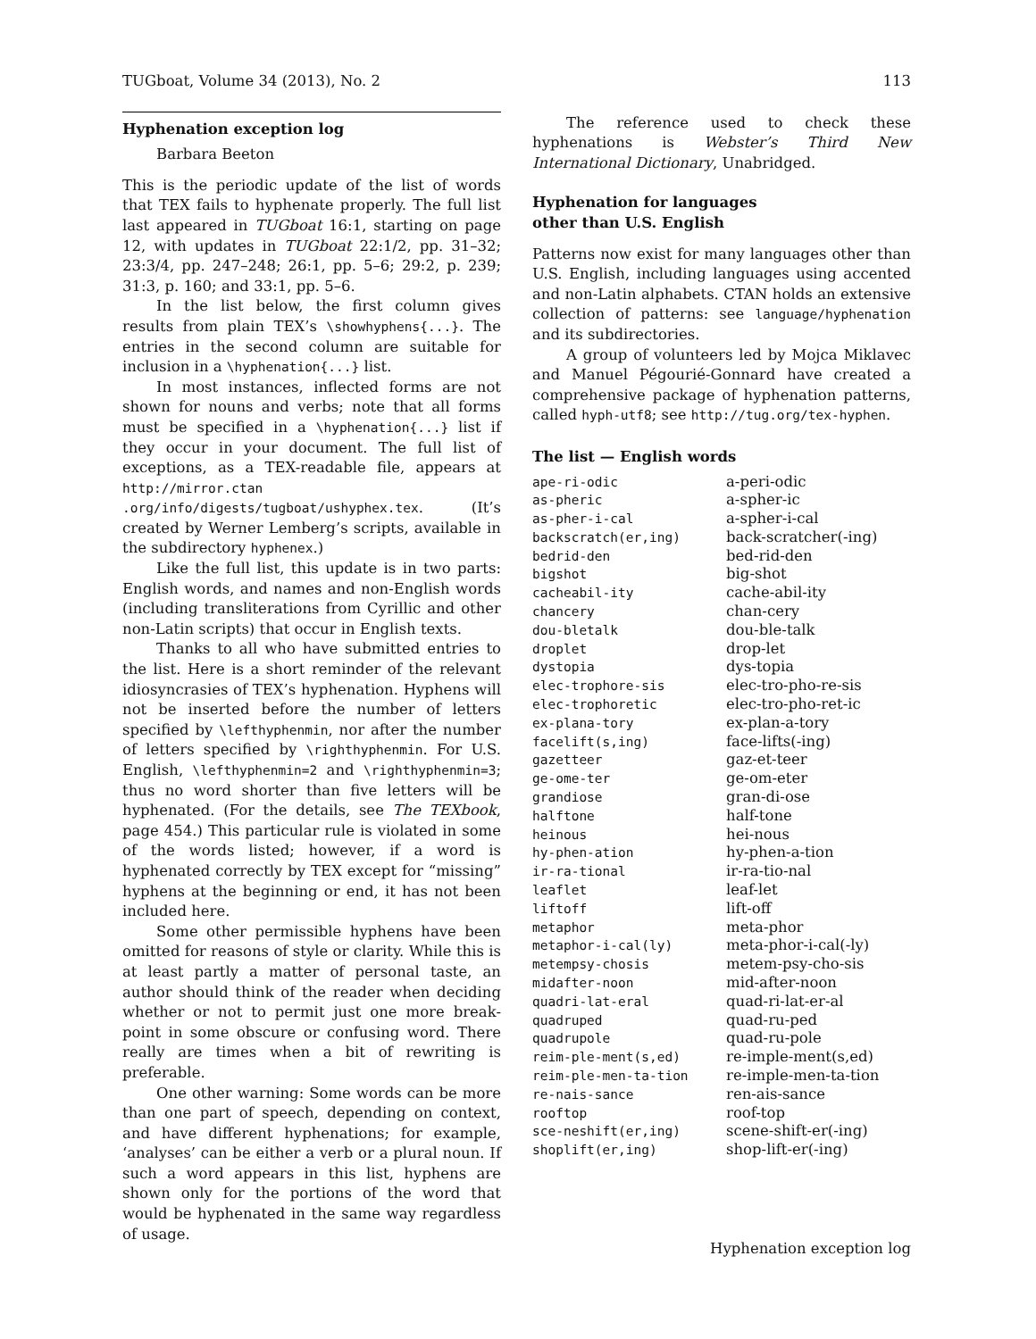TUGboat, Volume 34 (2013), No. 2 113
Hyphenation exception log
Barbara Beeton
This is the periodic update of the list of words that TEX fails to hyphenate properly. The full list last appeared in TUGboat 16:1, starting on page 12, with updates in TUGboat 22:1/2, pp. 31–32; 23:3/4, pp. 247–248; 26:1, pp. 5–6; 29:2, p. 239; 31:3, p. 160; and 33:1, pp. 5–6.
In the list below, the first column gives results from plain TEX’s \showhyphens{...}. The entries in the second column are suitable for inclusion in a \hyphenation{...} list.
In most instances, inflected forms are not shown for nouns and verbs; note that all forms must be specified in a \hyphenation{...} list if they occur in your document. The full list of exceptions, as a TEX-readable file, appears at http://mirror.ctan .org/info/digests/tugboat/ushyphex.tex. (It’s created by Werner Lemberg’s scripts, available in the subdirectory hyphenex.)
Like the full list, this update is in two parts: English words, and names and non-English words (including transliterations from Cyrillic and other non-Latin scripts) that occur in English texts.
Thanks to all who have submitted entries to the list. Here is a short reminder of the relevant idiosyncrasies of TEX’s hyphenation. Hyphens will not be inserted before the number of letters specified by \lefthyphenmin, nor after the number of letters specified by \righthyphenmin. For U.S. English, \lefthyphenmin=2 and \righthyphenmin=3; thus no word shorter than five letters will be hyphenated. (For the details, see The TEXbook, page 454.) This particular rule is violated in some of the words listed; however, if a word is hyphenated correctly by TEX except for “missing” hyphens at the beginning or end, it has not been included here.
Some other permissible hyphens have been omitted for reasons of style or clarity. While this is at least partly a matter of personal taste, an author should think of the reader when deciding whether or not to permit just one more break-point in some obscure or confusing word. There really are times when a bit of rewriting is preferable.
One other warning: Some words can be more than one part of speech, depending on context, and have different hyphenations; for example, ‘analyses’ can be either a verb or a plural noun. If such a word appears in this list, hyphens are shown only for the portions of the word that would be hyphenated in the same way regardless of usage.
The reference used to check these hyphenations is Webster’s Third New International Dictionary, Unabridged.
Hyphenation for languages
other than U.S. English
Patterns now exist for many languages other than U.S. English, including languages using accented and non-Latin alphabets. CTAN holds an extensive collection of patterns: see language/hyphenation and its subdirectories.
A group of volunteers led by Mojca Miklavec and Manuel Pégourié-Gonnard have created a comprehensive package of hyphenation patterns, called hyph-utf8; see http://tug.org/tex-hyphen.
The list — English words
| ape-ri-odic | a-peri-odic |
| as-pheric | a-spher-ic |
| as-pher-i-cal | a-spher-i-cal |
| backscratch(er,ing) | back-scratcher(-ing) |
| bedrid-den | bed-rid-den |
| bigshot | big-shot |
| cacheabil-ity | cache-abil-ity |
| chancery | chan-cery |
| dou-bletalk | dou-ble-talk |
| droplet | drop-let |
| dystopia | dys-topia |
| elec-trophore-sis | elec-tro-pho-re-sis |
| elec-trophoretic | elec-tro-pho-ret-ic |
| ex-plana-tory | ex-plan-a-tory |
| facelift(s,ing) | face-lifts(-ing) |
| gazetteer | gaz-et-teer |
| ge-ome-ter | ge-om-eter |
| grandiose | gran-di-ose |
| halftone | half-tone |
| heinous | hei-nous |
| hy-phen-ation | hy-phen-a-tion |
| ir-ra-tional | ir-ra-tio-nal |
| leaflet | leaf-let |
| liftoff | lift-off |
| metaphor | meta-phor |
| metaphor-i-cal(ly) | meta-phor-i-cal(-ly) |
| metempsy-chosis | metem-psy-cho-sis |
| midafter-noon | mid-after-noon |
| quadri-lat-eral | quad-ri-lat-er-al |
| quadruped | quad-ru-ped |
| quadrupole | quad-ru-pole |
| reim-ple-ment(s,ed) | re-imple-ment(s,ed) |
| reim-ple-men-ta-tion | re-imple-men-ta-tion |
| re-nais-sance | ren-ais-sance |
| rooftop | roof-top |
| sce-neshift(er,ing) | scene-shift-er(-ing) |
| shoplift(er,ing) | shop-lift-er(-ing) |
Hyphenation exception log